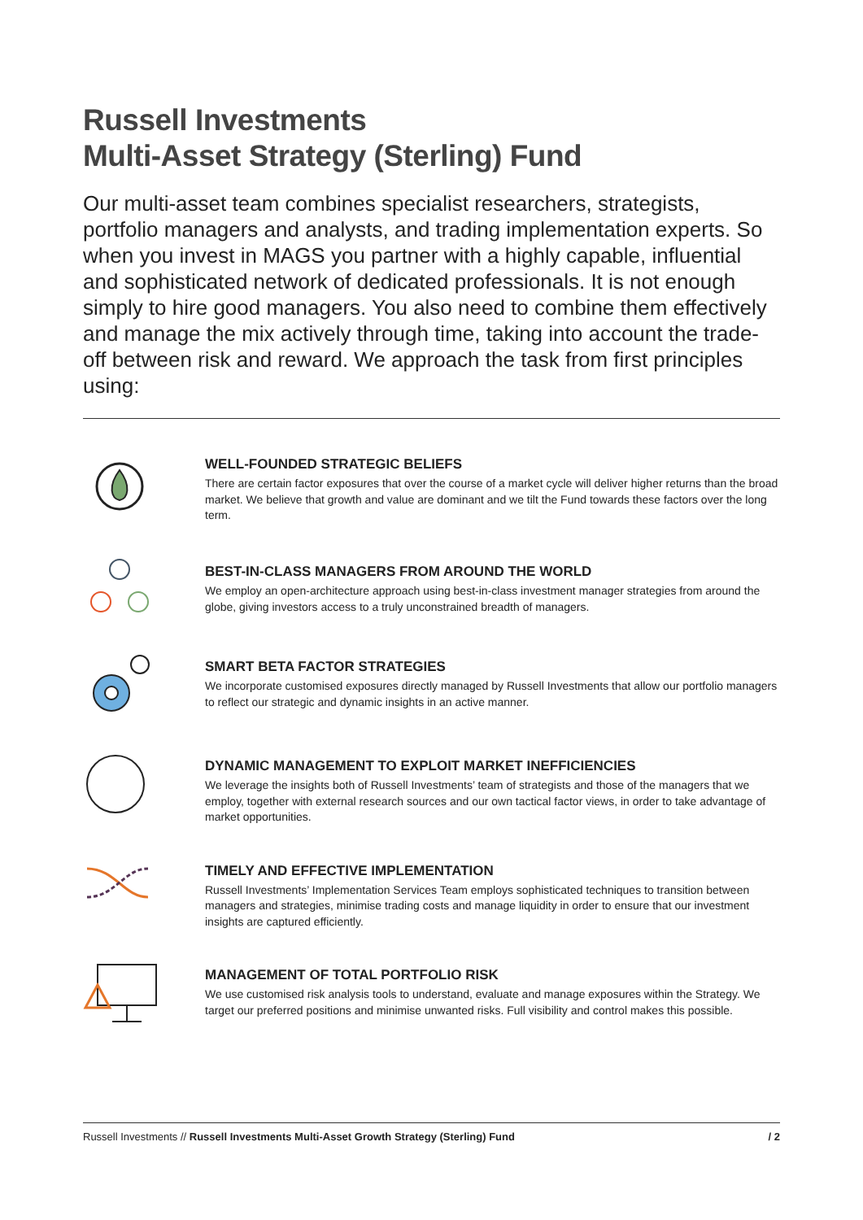Russell Investments
Multi-Asset Strategy (Sterling) Fund
Our multi-asset team combines specialist researchers, strategists, portfolio managers and analysts, and trading implementation experts. So when you invest in MAGS you partner with a highly capable, influential and sophisticated network of dedicated professionals. It is not enough simply to hire good managers. You also need to combine them effectively and manage the mix actively through time, taking into account the trade-off between risk and reward. We approach the task from first principles using:
WELL-FOUNDED STRATEGIC BELIEFS
There are certain factor exposures that over the course of a market cycle will deliver higher returns than the broad market. We believe that growth and value are dominant and we tilt the Fund towards these factors over the long term.
BEST-IN-CLASS MANAGERS FROM AROUND THE WORLD
We employ an open-architecture approach using best-in-class investment manager strategies from around the globe, giving investors access to a truly unconstrained breadth of managers.
SMART BETA FACTOR STRATEGIES
We incorporate customised exposures directly managed by Russell Investments that allow our portfolio managers to reflect our strategic and dynamic insights in an active manner.
DYNAMIC MANAGEMENT TO EXPLOIT MARKET INEFFICIENCIES
We leverage the insights both of Russell Investments’ team of strategists and those of the managers that we employ, together with external research sources and our own tactical factor views, in order to take advantage of market opportunities.
TIMELY AND EFFECTIVE IMPLEMENTATION
Russell Investments’ Implementation Services Team employs sophisticated techniques to transition between managers and strategies, minimise trading costs and manage liquidity in order to ensure that our investment insights are captured efficiently.
MANAGEMENT OF TOTAL PORTFOLIO RISK
We use customised risk analysis tools to understand, evaluate and manage exposures within the Strategy. We target our preferred positions and minimise unwanted risks. Full visibility and control makes this possible.
Russell Investments // Russell Investments Multi-Asset Growth Strategy (Sterling) Fund / 2